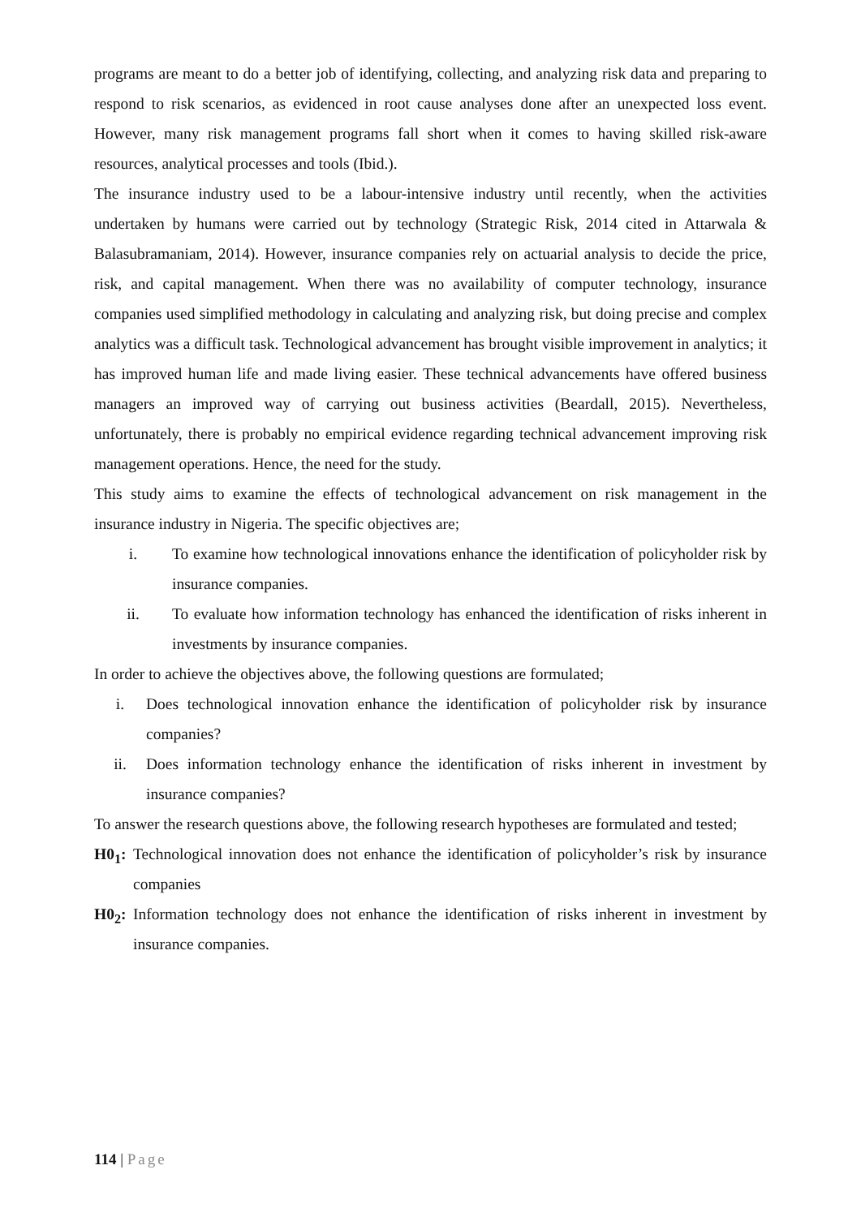programs are meant to do a better job of identifying, collecting, and analyzing risk data and preparing to respond to risk scenarios, as evidenced in root cause analyses done after an unexpected loss event. However, many risk management programs fall short when it comes to having skilled risk-aware resources, analytical processes and tools (Ibid.).
The insurance industry used to be a labour-intensive industry until recently, when the activities undertaken by humans were carried out by technology (Strategic Risk, 2014 cited in Attarwala & Balasubramaniam, 2014). However, insurance companies rely on actuarial analysis to decide the price, risk, and capital management. When there was no availability of computer technology, insurance companies used simplified methodology in calculating and analyzing risk, but doing precise and complex analytics was a difficult task. Technological advancement has brought visible improvement in analytics; it has improved human life and made living easier. These technical advancements have offered business managers an improved way of carrying out business activities (Beardall, 2015). Nevertheless, unfortunately, there is probably no empirical evidence regarding technical advancement improving risk management operations. Hence, the need for the study.
This study aims to examine the effects of technological advancement on risk management in the insurance industry in Nigeria. The specific objectives are;
i. To examine how technological innovations enhance the identification of policyholder risk by insurance companies.
ii. To evaluate how information technology has enhanced the identification of risks inherent in investments by insurance companies.
In order to achieve the objectives above, the following questions are formulated;
i. Does technological innovation enhance the identification of policyholder risk by insurance companies?
ii. Does information technology enhance the identification of risks inherent in investment by insurance companies?
To answer the research questions above, the following research hypotheses are formulated and tested;
H0<sub>1</sub>: Technological innovation does not enhance the identification of policyholder’s risk by insurance companies
H0<sub>2</sub>: Information technology does not enhance the identification of risks inherent in investment by insurance companies.
114 | Page